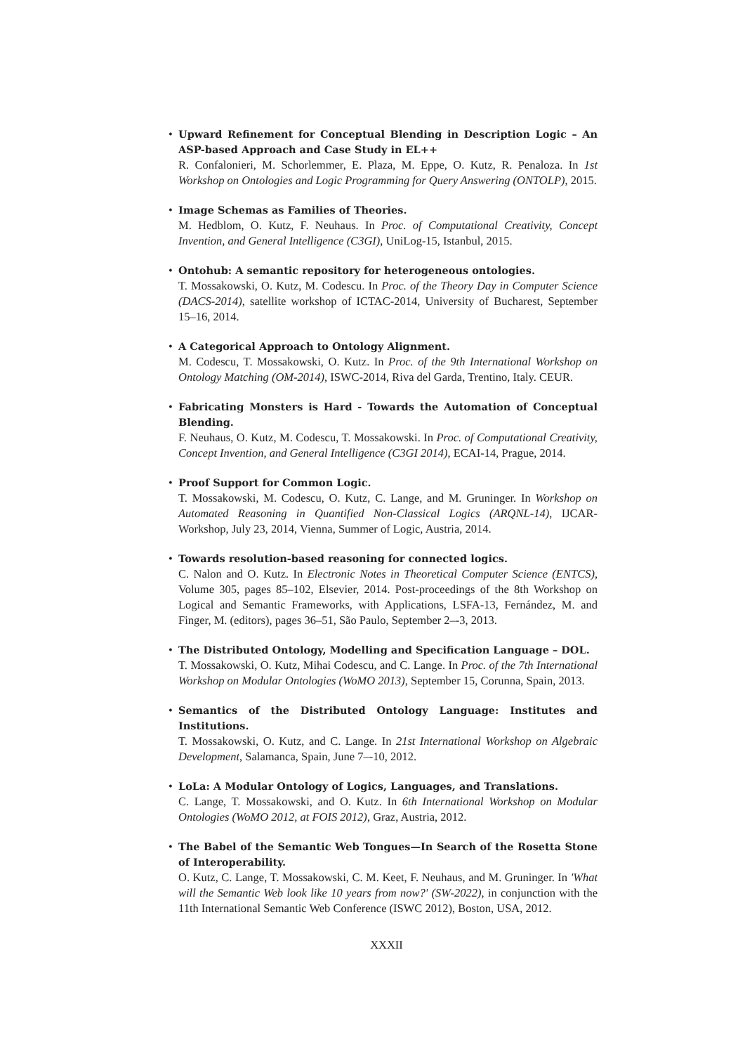Upward Refinement for Conceptual Blending in Description Logic – An ASP-based Approach and Case Study in EL++
R. Confalonieri, M. Schorlemmer, E. Plaza, M. Eppe, O. Kutz, R. Penaloza. In 1st Workshop on Ontologies and Logic Programming for Query Answering (ONTOLP), 2015.
Image Schemas as Families of Theories.
M. Hedblom, O. Kutz, F. Neuhaus. In Proc. of Computational Creativity, Concept Invention, and General Intelligence (C3GI), UniLog-15, Istanbul, 2015.
Ontohub: A semantic repository for heterogeneous ontologies.
T. Mossakowski, O. Kutz, M. Codescu. In Proc. of the Theory Day in Computer Science (DACS-2014), satellite workshop of ICTAC-2014, University of Bucharest, September 15–16, 2014.
A Categorical Approach to Ontology Alignment.
M. Codescu, T. Mossakowski, O. Kutz. In Proc. of the 9th International Workshop on Ontology Matching (OM-2014), ISWC-2014, Riva del Garda, Trentino, Italy. CEUR.
Fabricating Monsters is Hard - Towards the Automation of Conceptual Blending.
F. Neuhaus, O. Kutz, M. Codescu, T. Mossakowski. In Proc. of Computational Creativity, Concept Invention, and General Intelligence (C3GI 2014), ECAI-14, Prague, 2014.
Proof Support for Common Logic.
T. Mossakowski, M. Codescu, O. Kutz, C. Lange, and M. Gruninger. In Workshop on Automated Reasoning in Quantified Non-Classical Logics (ARQNL-14), IJCAR-Workshop, July 23, 2014, Vienna, Summer of Logic, Austria, 2014.
Towards resolution-based reasoning for connected logics.
C. Nalon and O. Kutz. In Electronic Notes in Theoretical Computer Science (ENTCS), Volume 305, pages 85–102, Elsevier, 2014. Post-proceedings of the 8th Workshop on Logical and Semantic Frameworks, with Applications, LSFA-13, Fernández, M. and Finger, M. (editors), pages 36–51, São Paulo, September 2–-3, 2013.
The Distributed Ontology, Modelling and Specification Language – DOL.
T. Mossakowski, O. Kutz, Mihai Codescu, and C. Lange. In Proc. of the 7th International Workshop on Modular Ontologies (WoMO 2013), September 15, Corunna, Spain, 2013.
Semantics of the Distributed Ontology Language: Institutes and Institutions.
T. Mossakowski, O. Kutz, and C. Lange. In 21st International Workshop on Algebraic Development, Salamanca, Spain, June 7–-10, 2012.
LoLa: A Modular Ontology of Logics, Languages, and Translations.
C. Lange, T. Mossakowski, and O. Kutz. In 6th International Workshop on Modular Ontologies (WoMO 2012, at FOIS 2012), Graz, Austria, 2012.
The Babel of the Semantic Web Tongues—In Search of the Rosetta Stone of Interoperability.
O. Kutz, C. Lange, T. Mossakowski, C. M. Keet, F. Neuhaus, and M. Gruninger. In 'What will the Semantic Web look like 10 years from now?' (SW-2022), in conjunction with the 11th International Semantic Web Conference (ISWC 2012), Boston, USA, 2012.
XXXII